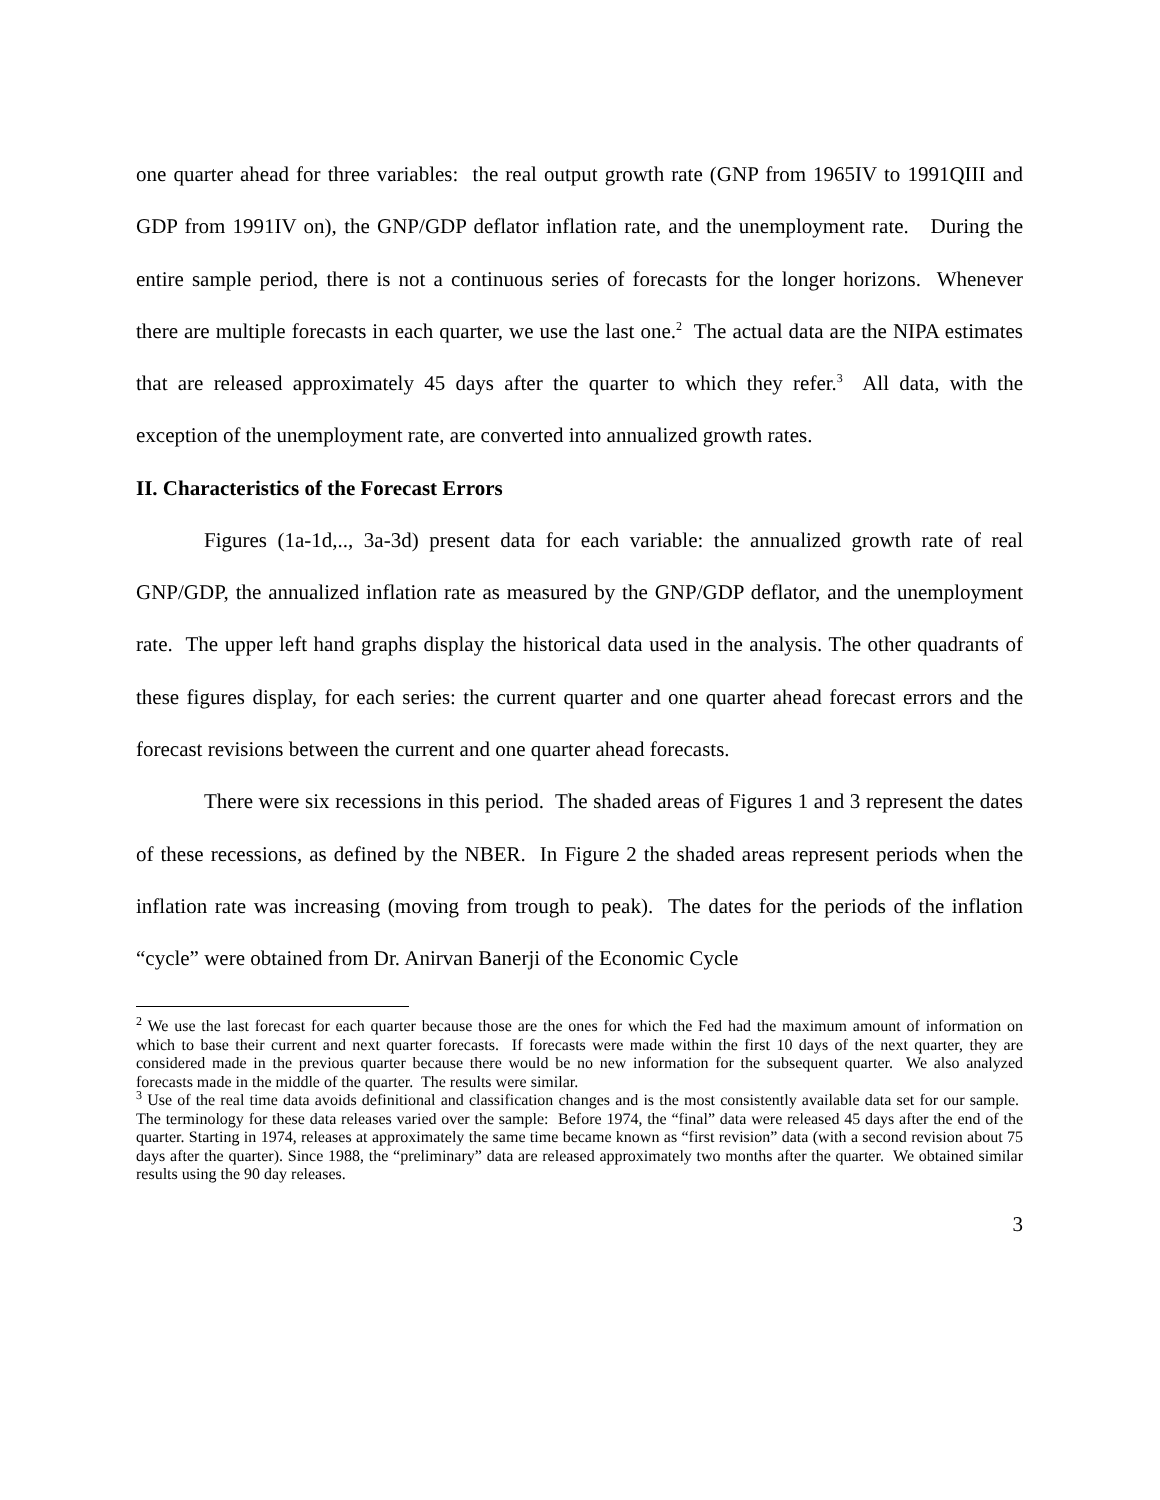one quarter ahead for three variables: the real output growth rate (GNP from 1965IV to 1991QIII and GDP from 1991IV on), the GNP/GDP deflator inflation rate, and the unemployment rate. During the entire sample period, there is not a continuous series of forecasts for the longer horizons. Whenever there are multiple forecasts in each quarter, we use the last one.<sup>2</sup> The actual data are the NIPA estimates that are released approximately 45 days after the quarter to which they refer.<sup>3</sup> All data, with the exception of the unemployment rate, are converted into annualized growth rates.
II. Characteristics of the Forecast Errors
Figures (1a-1d,.., 3a-3d) present data for each variable: the annualized growth rate of real GNP/GDP, the annualized inflation rate as measured by the GNP/GDP deflator, and the unemployment rate. The upper left hand graphs display the historical data used in the analysis. The other quadrants of these figures display, for each series: the current quarter and one quarter ahead forecast errors and the forecast revisions between the current and one quarter ahead forecasts.
There were six recessions in this period. The shaded areas of Figures 1 and 3 represent the dates of these recessions, as defined by the NBER. In Figure 2 the shaded areas represent periods when the inflation rate was increasing (moving from trough to peak). The dates for the periods of the inflation “cycle” were obtained from Dr. Anirvan Banerji of the Economic Cycle
<sup>2</sup> We use the last forecast for each quarter because those are the ones for which the Fed had the maximum amount of information on which to base their current and next quarter forecasts. If forecasts were made within the first 10 days of the next quarter, they are considered made in the previous quarter because there would be no new information for the subsequent quarter. We also analyzed forecasts made in the middle of the quarter. The results were similar.
<sup>3</sup> Use of the real time data avoids definitional and classification changes and is the most consistently available data set for our sample. The terminology for these data releases varied over the sample: Before 1974, the “final” data were released 45 days after the end of the quarter. Starting in 1974, releases at approximately the same time became known as “first revision” data (with a second revision about 75 days after the quarter). Since 1988, the “preliminary” data are released approximately two months after the quarter. We obtained similar results using the 90 day releases.
3